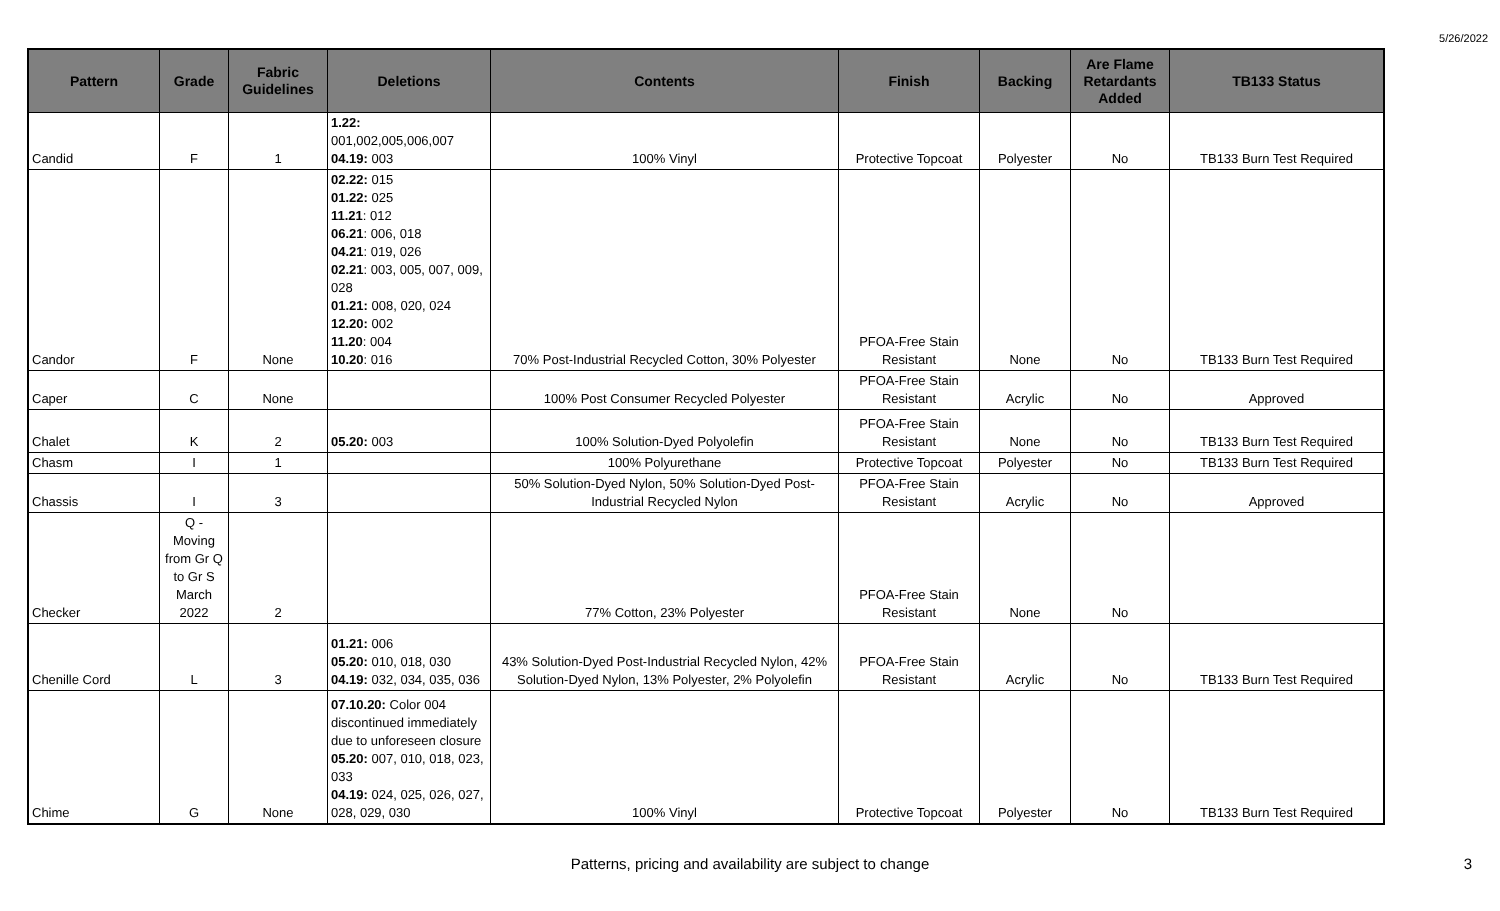5/26/2022
| Pattern | Grade | Fabric Guidelines | Deletions | Contents | Finish | Backing | Are Flame Retardants Added | TB133 Status |
| --- | --- | --- | --- | --- | --- | --- | --- | --- |
| Candid | F | 1 | 1.22: 001,002,005,006,007 04.19: 003 | 100% Vinyl | Protective Topcoat | Polyester | No | TB133 Burn Test Required |
| Candor | F | None | 02.22: 015 01.22: 025 11.21 : 012 06.21 : 006, 018 04.21 : 019, 026 02.21 : 003, 005, 007, 009, 028 01.21: 008, 020, 024 12.20: 002 11.20 : 004 10.20 : 016 | 70% Post-Industrial Recycled Cotton, 30% Polyester | PFOA-Free Stain Resistant | None | No | TB133 Burn Test Required |
| Caper | C | None | | 100% Post Consumer Recycled Polyester | PFOA-Free Stain Resistant | Acrylic | No | Approved |
| Chalet | K | 2 | 05.20: 003 | 100% Solution-Dyed Polyolefin | PFOA-Free Stain Resistant | None | No | TB133 Burn Test Required |
| Chasm | I | 1 | | 100% Polyurethane | Protective Topcoat | Polyester | No | TB133 Burn Test Required |
| Chassis | I | 3 | | 50% Solution-Dyed Nylon, 50% Solution-Dyed Post-Industrial Recycled Nylon | PFOA-Free Stain Resistant | Acrylic | No | Approved |
| Checker | Q - Moving from Gr Q to Gr S March 2022 | 2 | | 77% Cotton, 23% Polyester | PFOA-Free Stain Resistant | None | No | |
| Chenille Cord | L | 3 | 01.21: 006 05.20: 010, 018, 030 04.19: 032, 034, 035, 036 | 43% Solution-Dyed Post-Industrial Recycled Nylon, 42% Solution-Dyed Nylon, 13% Polyester, 2% Polyolefin | PFOA-Free Stain Resistant | Acrylic | No | TB133 Burn Test Required |
| Chime | G | None | 07.10.20: Color 004 discontinued immediately due to unforeseen closure 05.20: 007, 010, 018, 023, 033 04.19: 024, 025, 026, 027, 028, 029, 030 | 100% Vinyl | Protective Topcoat | Polyester | No | TB133 Burn Test Required |
Patterns, pricing and availability are subject to change 3